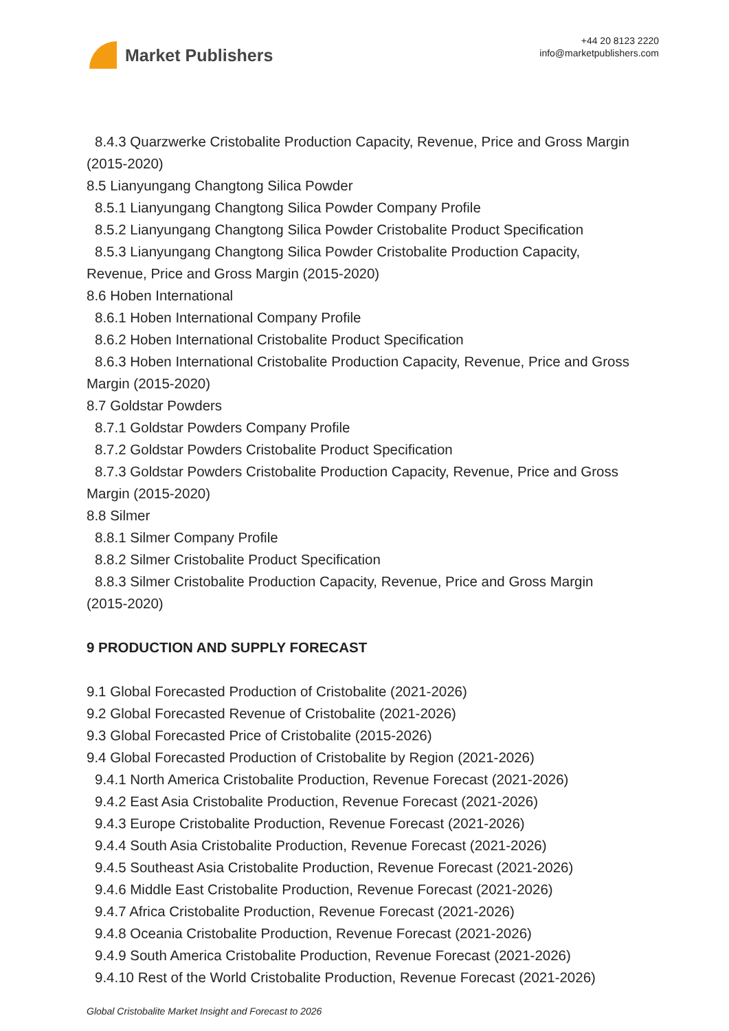Market Publishers
+44 20 8123 2220
info@marketpublishers.com
8.4.3 Quarzwerke Cristobalite Production Capacity, Revenue, Price and Gross Margin
(2015-2020)
8.5 Lianyungang Changtong Silica Powder
8.5.1 Lianyungang Changtong Silica Powder Company Profile
8.5.2 Lianyungang Changtong Silica Powder Cristobalite Product Specification
8.5.3 Lianyungang Changtong Silica Powder Cristobalite Production Capacity,
Revenue, Price and Gross Margin (2015-2020)
8.6 Hoben International
8.6.1 Hoben International Company Profile
8.6.2 Hoben International Cristobalite Product Specification
8.6.3 Hoben International Cristobalite Production Capacity, Revenue, Price and Gross
Margin (2015-2020)
8.7 Goldstar Powders
8.7.1 Goldstar Powders Company Profile
8.7.2 Goldstar Powders Cristobalite Product Specification
8.7.3 Goldstar Powders Cristobalite Production Capacity, Revenue, Price and Gross
Margin (2015-2020)
8.8 Silmer
8.8.1 Silmer Company Profile
8.8.2 Silmer Cristobalite Product Specification
8.8.3 Silmer Cristobalite Production Capacity, Revenue, Price and Gross Margin
(2015-2020)
9 PRODUCTION AND SUPPLY FORECAST
9.1 Global Forecasted Production of Cristobalite (2021-2026)
9.2 Global Forecasted Revenue of Cristobalite (2021-2026)
9.3 Global Forecasted Price of Cristobalite (2015-2026)
9.4 Global Forecasted Production of Cristobalite by Region (2021-2026)
9.4.1 North America Cristobalite Production, Revenue Forecast (2021-2026)
9.4.2 East Asia Cristobalite Production, Revenue Forecast (2021-2026)
9.4.3 Europe Cristobalite Production, Revenue Forecast (2021-2026)
9.4.4 South Asia Cristobalite Production, Revenue Forecast (2021-2026)
9.4.5 Southeast Asia Cristobalite Production, Revenue Forecast (2021-2026)
9.4.6 Middle East Cristobalite Production, Revenue Forecast (2021-2026)
9.4.7 Africa Cristobalite Production, Revenue Forecast (2021-2026)
9.4.8 Oceania Cristobalite Production, Revenue Forecast (2021-2026)
9.4.9 South America Cristobalite Production, Revenue Forecast (2021-2026)
9.4.10 Rest of the World Cristobalite Production, Revenue Forecast (2021-2026)
Global Cristobalite Market Insight and Forecast to 2026